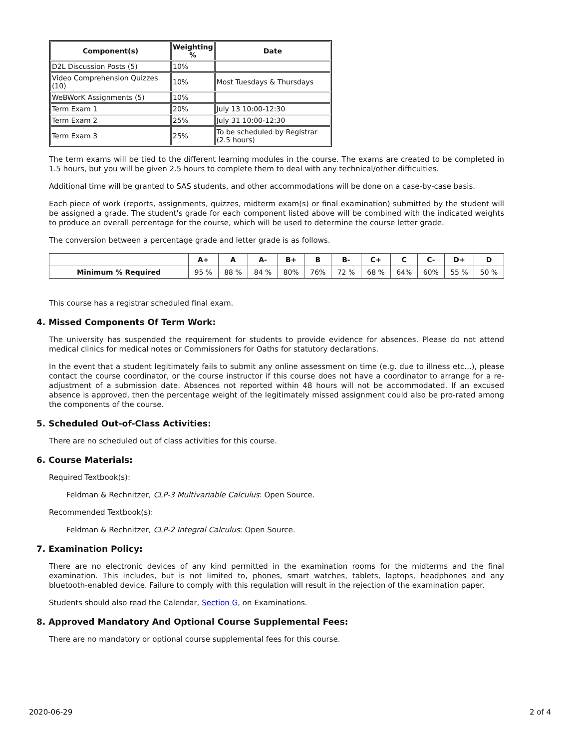| Component(s) | Weighting % | Date |
| --- | --- | --- |
| D2L Discussion Posts (5) | 10% | |
| Video Comprehension Quizzes (10) | 10% | Most Tuesdays & Thursdays |
| WeBWorK Assignments (5) | 10% | |
| Term Exam 1 | 20% | July 13 10:00-12:30 |
| Term Exam 2 | 25% | July 31 10:00-12:30 |
| Term Exam 3 | 25% | To be scheduled by Registrar (2.5 hours) |
The term exams will be tied to the different learning modules in the course. The exams are created to be completed in 1.5 hours, but you will be given 2.5 hours to complete them to deal with any technical/other difficulties.
Additional time will be granted to SAS students, and other accommodations will be done on a case-by-case basis.
Each piece of work (reports, assignments, quizzes, midterm exam(s) or final examination) submitted by the student will be assigned a grade. The student's grade for each component listed above will be combined with the indicated weights to produce an overall percentage for the course, which will be used to determine the course letter grade.
The conversion between a percentage grade and letter grade is as follows.
| | A+ | A | A- | B+ | B | B- | C+ | C | C- | D+ | D |
| --- | --- | --- | --- | --- | --- | --- | --- | --- | --- | --- | --- |
| Minimum % Required | 95 % | 88 % | 84 % | 80% | 76% | 72 % | 68 % | 64% | 60% | 55 % | 50 % |
This course has a registrar scheduled final exam.
4. Missed Components Of Term Work:
The university has suspended the requirement for students to provide evidence for absences. Please do not attend medical clinics for medical notes or Commissioners for Oaths for statutory declarations.
In the event that a student legitimately fails to submit any online assessment on time (e.g. due to illness etc...), please contact the course coordinator, or the course instructor if this course does not have a coordinator to arrange for a re-adjustment of a submission date. Absences not reported within 48 hours will not be accommodated. If an excused absence is approved, then the percentage weight of the legitimately missed assignment could also be pro-rated among the components of the course.
5. Scheduled Out-of-Class Activities:
There are no scheduled out of class activities for this course.
6. Course Materials:
Required Textbook(s):
Feldman & Rechnitzer, CLP-3 Multivariable Calculus: Open Source.
Recommended Textbook(s):
Feldman & Rechnitzer, CLP-2 Integral Calculus: Open Source.
7. Examination Policy:
There are no electronic devices of any kind permitted in the examination rooms for the midterms and the final examination. This includes, but is not limited to, phones, smart watches, tablets, laptops, headphones and any bluetooth-enabled device. Failure to comply with this regulation will result in the rejection of the examination paper.
Students should also read the Calendar, Section G, on Examinations.
8. Approved Mandatory And Optional Course Supplemental Fees:
There are no mandatory or optional course supplemental fees for this course.
2020-06-29 2 of 4